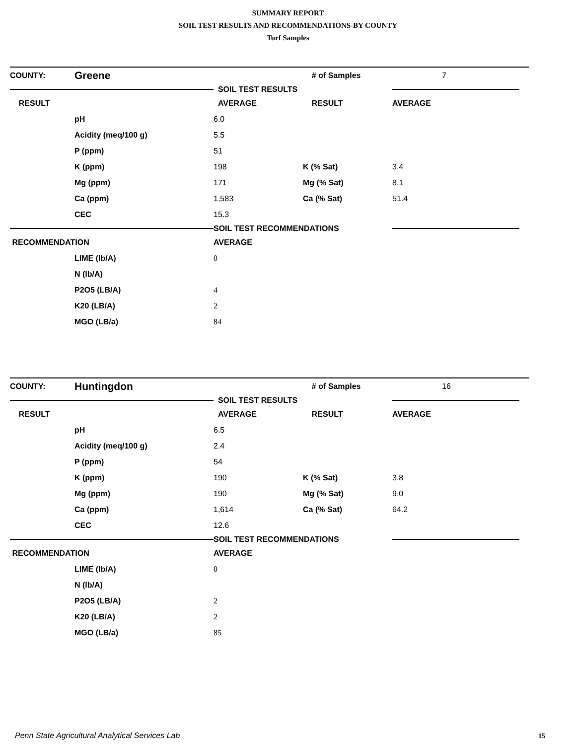SUMMARY REPORT
SOIL TEST RESULTS AND RECOMMENDATIONS-BY COUNTY
Turf Samples
| COUNTY: | Greene | | # of Samples | | 7 |
| | | SOIL TEST RESULTS | | | |
| RESULT | | AVERAGE | RESULT | AVERAGE | |
| | pH | 6.0 | | | |
| | Acidity (meq/100 g) | 5.5 | | | |
| | P (ppm) | 51 | | | |
| | K (ppm) | 198 | K (% Sat) | 3.4 | |
| | Mg (ppm) | 171 | Mg (% Sat) | 8.1 | |
| | Ca (ppm) | 1,583 | Ca (% Sat) | 51.4 | |
| | CEC | 15.3 | | | |
| | | SOIL TEST RECOMMENDATIONS | | | |
| RECOMMENDATION | | AVERAGE | | | |
| | LIME (lb/A) | 0 | | | |
| | N (lb/A) | | | | |
| | P2O5 (LB/A) | 4 | | | |
| | K20 (LB/A) | 2 | | | |
| | MGO (LB/a) | 84 | | | |
| COUNTY: | Huntingdon | | # of Samples | | 16 |
| | | SOIL TEST RESULTS | | | |
| RESULT | | AVERAGE | RESULT | AVERAGE | |
| | pH | 6.5 | | | |
| | Acidity (meq/100 g) | 2.4 | | | |
| | P (ppm) | 54 | | | |
| | K (ppm) | 190 | K (% Sat) | 3.8 | |
| | Mg (ppm) | 190 | Mg (% Sat) | 9.0 | |
| | Ca (ppm) | 1,614 | Ca (% Sat) | 64.2 | |
| | CEC | 12.6 | | | |
| | | SOIL TEST RECOMMENDATIONS | | | |
| RECOMMENDATION | | AVERAGE | | | |
| | LIME (lb/A) | 0 | | | |
| | N (lb/A) | | | | |
| | P2O5 (LB/A) | 2 | | | |
| | K20 (LB/A) | 2 | | | |
| | MGO (LB/a) | 85 | | | |
Penn State Agricultural Analytical Services Lab
15